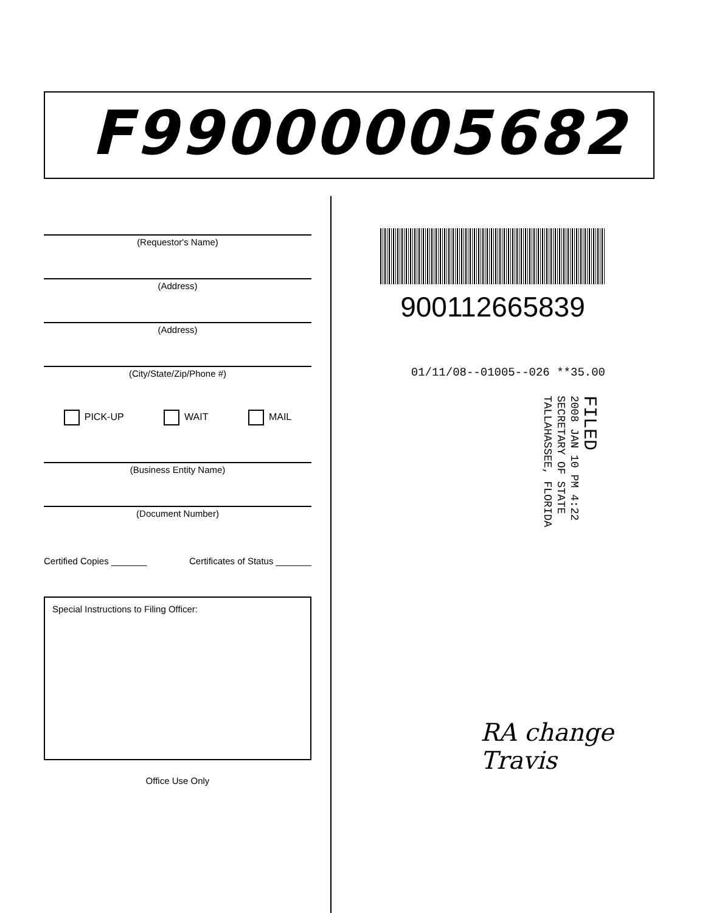F99000005682
(Requestor's Name)
(Address)
(Address)
(City/State/Zip/Phone #)
PICK-UP WAIT MAIL
(Business Entity Name)
(Document Number)
Certified Copies _______ Certificates of Status _______
Special Instructions to Filing Officer:
Office Use Only
900112665839
01/11/08--01005--026 **35.00
FILED
2008 JAN 10 PM 4:22
SECRETARY OF STATE
TALLAHASSEE, FLORIDA
RA change
Travis